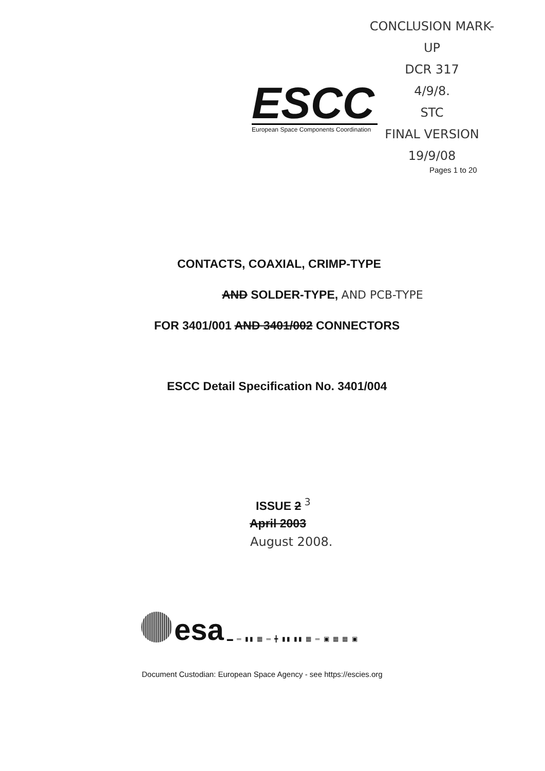CONCLUSION MARK-UP
DCR 317
4/9/8.
STC
FINAL VERSION
19/9/08
ESCC
European Space Components Coordination
Pages 1 to 20
CONTACTS, COAXIAL, CRIMP-TYPE
AND SOLDER-TYPE, AND PCB-TYPE
FOR 3401/001 AND 3401/002 CONNECTORS
ESCC Detail Specification No. 3401/004
ISSUE 2 <sup>3</sup>
April 2003
August 2008.
esa
▬ ═ ▮▮ ▦ ═ ╋ ▮▮ ▮▮ ▦ ═ ▣ ▦ ▦ ▣
Document Custodian: European Space Agency - see https://escies.org